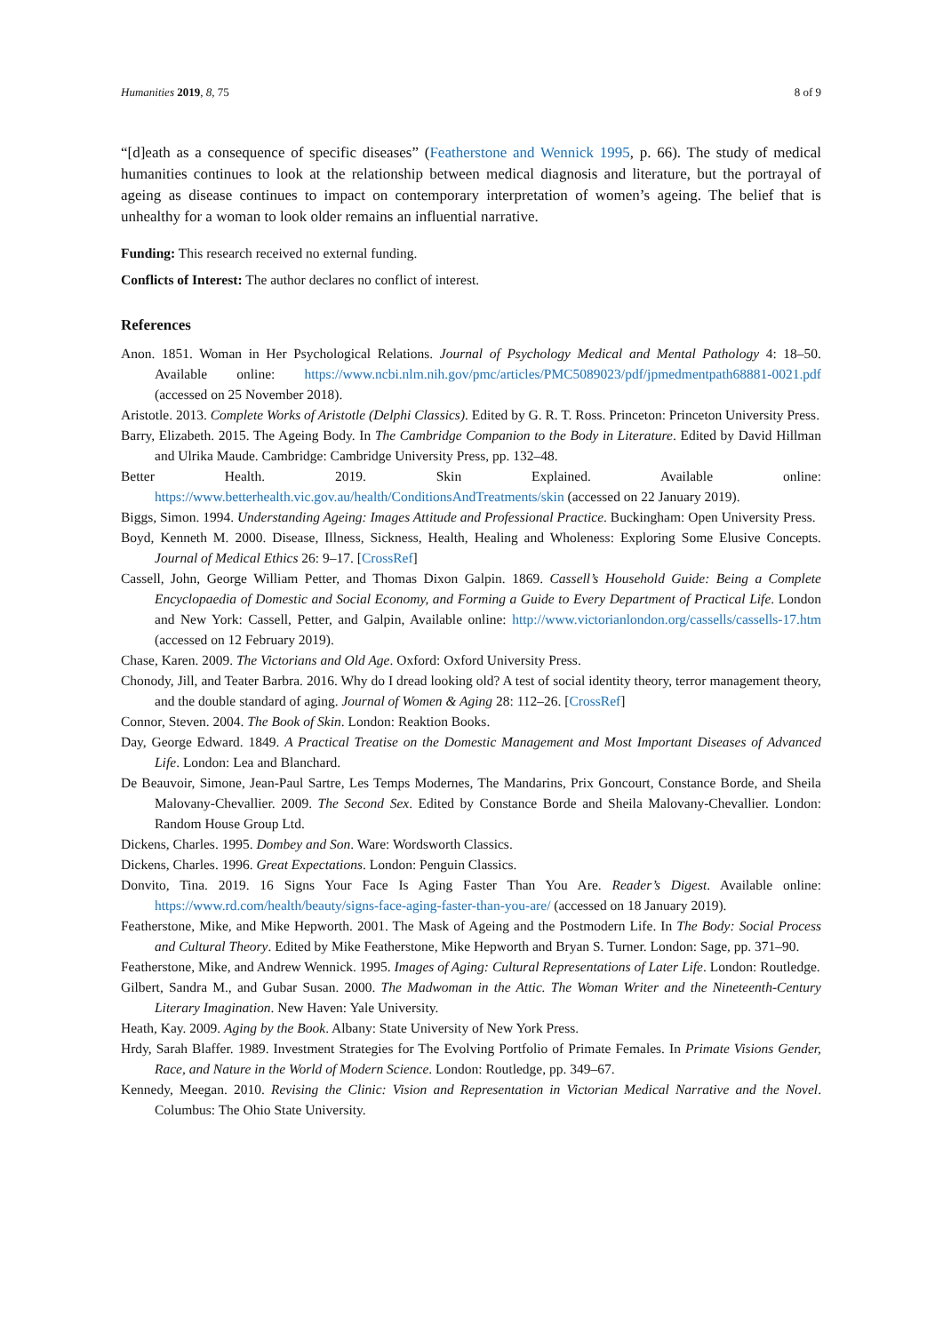Humanities 2019, 8, 75 8 of 9
“[d]eath as a consequence of specific diseases” (Featherstone and Wennick 1995, p. 66). The study of medical humanities continues to look at the relationship between medical diagnosis and literature, but the portrayal of ageing as disease continues to impact on contemporary interpretation of women’s ageing. The belief that is unhealthy for a woman to look older remains an influential narrative.
Funding: This research received no external funding.
Conflicts of Interest: The author declares no conflict of interest.
References
Anon. 1851. Woman in Her Psychological Relations. Journal of Psychology Medical and Mental Pathology 4: 18–50. Available online: https://www.ncbi.nlm.nih.gov/pmc/articles/PMC5089023/pdf/jpmedmentpath68881-0021.pdf (accessed on 25 November 2018).
Aristotle. 2013. Complete Works of Aristotle (Delphi Classics). Edited by G. R. T. Ross. Princeton: Princeton University Press.
Barry, Elizabeth. 2015. The Ageing Body. In The Cambridge Companion to the Body in Literature. Edited by David Hillman and Ulrika Maude. Cambridge: Cambridge University Press, pp. 132–48.
Better Health. 2019. Skin Explained. Available online: https://www.betterhealth.vic.gov.au/health/ConditionsAndTreatments/skin (accessed on 22 January 2019).
Biggs, Simon. 1994. Understanding Ageing: Images Attitude and Professional Practice. Buckingham: Open University Press.
Boyd, Kenneth M. 2000. Disease, Illness, Sickness, Health, Healing and Wholeness: Exploring Some Elusive Concepts. Journal of Medical Ethics 26: 9–17. [CrossRef]
Cassell, John, George William Petter, and Thomas Dixon Galpin. 1869. Cassell’s Household Guide: Being a Complete Encyclopaedia of Domestic and Social Economy, and Forming a Guide to Every Department of Practical Life. London and New York: Cassell, Petter, and Galpin, Available online: http://www.victorianlondon.org/cassells/cassells-17.htm (accessed on 12 February 2019).
Chase, Karen. 2009. The Victorians and Old Age. Oxford: Oxford University Press.
Chonody, Jill, and Teater Barbra. 2016. Why do I dread looking old? A test of social identity theory, terror management theory, and the double standard of aging. Journal of Women & Aging 28: 112–26. [CrossRef]
Connor, Steven. 2004. The Book of Skin. London: Reaktion Books.
Day, George Edward. 1849. A Practical Treatise on the Domestic Management and Most Important Diseases of Advanced Life. London: Lea and Blanchard.
De Beauvoir, Simone, Jean-Paul Sartre, Les Temps Modernes, The Mandarins, Prix Goncourt, Constance Borde, and Sheila Malovany-Chevallier. 2009. The Second Sex. Edited by Constance Borde and Sheila Malovany-Chevallier. London: Random House Group Ltd.
Dickens, Charles. 1995. Dombey and Son. Ware: Wordsworth Classics.
Dickens, Charles. 1996. Great Expectations. London: Penguin Classics.
Donvito, Tina. 2019. 16 Signs Your Face Is Aging Faster Than You Are. Reader’s Digest. Available online: https://www.rd.com/health/beauty/signs-face-aging-faster-than-you-are/ (accessed on 18 January 2019).
Featherstone, Mike, and Mike Hepworth. 2001. The Mask of Ageing and the Postmodern Life. In The Body: Social Process and Cultural Theory. Edited by Mike Featherstone, Mike Hepworth and Bryan S. Turner. London: Sage, pp. 371–90.
Featherstone, Mike, and Andrew Wennick. 1995. Images of Aging: Cultural Representations of Later Life. London: Routledge.
Gilbert, Sandra M., and Gubar Susan. 2000. The Madwoman in the Attic. The Woman Writer and the Nineteenth-Century Literary Imagination. New Haven: Yale University.
Heath, Kay. 2009. Aging by the Book. Albany: State University of New York Press.
Hrdy, Sarah Blaffer. 1989. Investment Strategies for The Evolving Portfolio of Primate Females. In Primate Visions Gender, Race, and Nature in the World of Modern Science. London: Routledge, pp. 349–67.
Kennedy, Meegan. 2010. Revising the Clinic: Vision and Representation in Victorian Medical Narrative and the Novel. Columbus: The Ohio State University.